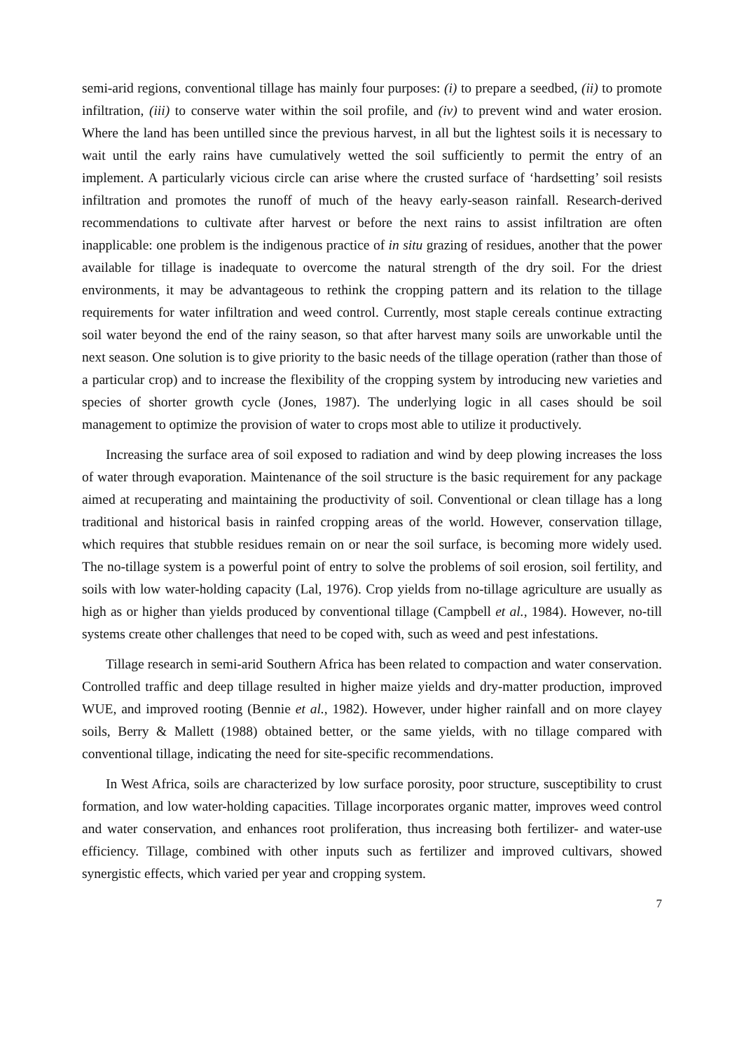semi-arid regions, conventional tillage has mainly four purposes: (i) to prepare a seedbed, (ii) to promote infiltration, (iii) to conserve water within the soil profile, and (iv) to prevent wind and water erosion. Where the land has been untilled since the previous harvest, in all but the lightest soils it is necessary to wait until the early rains have cumulatively wetted the soil sufficiently to permit the entry of an implement. A particularly vicious circle can arise where the crusted surface of ‘hardsetting’ soil resists infiltration and promotes the runoff of much of the heavy early-season rainfall. Research-derived recommendations to cultivate after harvest or before the next rains to assist infiltration are often inapplicable: one problem is the indigenous practice of in situ grazing of residues, another that the power available for tillage is inadequate to overcome the natural strength of the dry soil. For the driest environments, it may be advantageous to rethink the cropping pattern and its relation to the tillage requirements for water infiltration and weed control. Currently, most staple cereals continue extracting soil water beyond the end of the rainy season, so that after harvest many soils are unworkable until the next season. One solution is to give priority to the basic needs of the tillage operation (rather than those of a particular crop) and to increase the flexibility of the cropping system by introducing new varieties and species of shorter growth cycle (Jones, 1987). The underlying logic in all cases should be soil management to optimize the provision of water to crops most able to utilize it productively.
Increasing the surface area of soil exposed to radiation and wind by deep plowing increases the loss of water through evaporation. Maintenance of the soil structure is the basic requirement for any package aimed at recuperating and maintaining the productivity of soil. Conventional or clean tillage has a long traditional and historical basis in rainfed cropping areas of the world. However, conservation tillage, which requires that stubble residues remain on or near the soil surface, is becoming more widely used. The no-tillage system is a powerful point of entry to solve the problems of soil erosion, soil fertility, and soils with low water-holding capacity (Lal, 1976). Crop yields from no-tillage agriculture are usually as high as or higher than yields produced by conventional tillage (Campbell et al., 1984). However, no-till systems create other challenges that need to be coped with, such as weed and pest infestations.
Tillage research in semi-arid Southern Africa has been related to compaction and water conservation. Controlled traffic and deep tillage resulted in higher maize yields and dry-matter production, improved WUE, and improved rooting (Bennie et al., 1982). However, under higher rainfall and on more clayey soils, Berry & Mallett (1988) obtained better, or the same yields, with no tillage compared with conventional tillage, indicating the need for site-specific recommendations.
In West Africa, soils are characterized by low surface porosity, poor structure, susceptibility to crust formation, and low water-holding capacities. Tillage incorporates organic matter, improves weed control and water conservation, and enhances root proliferation, thus increasing both fertilizer- and water-use efficiency. Tillage, combined with other inputs such as fertilizer and improved cultivars, showed synergistic effects, which varied per year and cropping system.
7